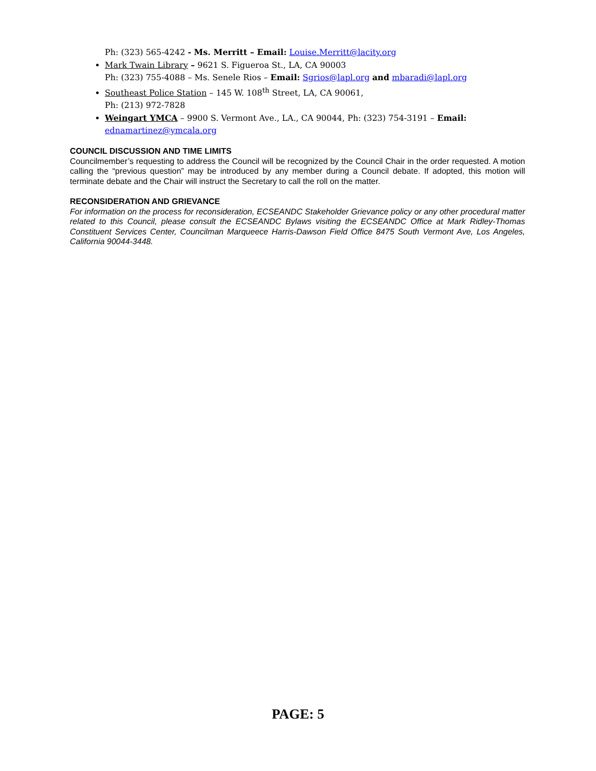Ph: (323) 565-4242 - Ms. Merritt – Email: Louise.Merritt@lacity.org
Mark Twain Library – 9621 S. Figueroa St., LA, CA 90003
Ph: (323) 755-4088 – Ms. Senele Rios – Email: Sgrios@lapl.org and mbaradi@lapl.org
Southeast Police Station – 145 W. 108<sup>th</sup> Street, LA, CA 90061,
Ph: (213) 972-7828
Weingart YMCA – 9900 S. Vermont Ave., LA., CA 90044, Ph: (323) 754-3191 – Email:
ednamartinez@ymcala.org
COUNCIL DISCUSSION AND TIME LIMITS
Councilmember’s requesting to address the Council will be recognized by the Council Chair in the order requested. A motion calling the “previous question” may be introduced by any member during a Council debate. If adopted, this motion will terminate debate and the Chair will instruct the Secretary to call the roll on the matter.
RECONSIDERATION AND GRIEVANCE
For information on the process for reconsideration, ECSEANDC Stakeholder Grievance policy or any other procedural matter related to this Council, please consult the ECSEANDC Bylaws visiting the ECSEANDC Office at Mark Ridley-Thomas Constituent Services Center, Councilman Marqueece Harris-Dawson Field Office 8475 South Vermont Ave, Los Angeles, California 90044-3448.
PAGE: 5